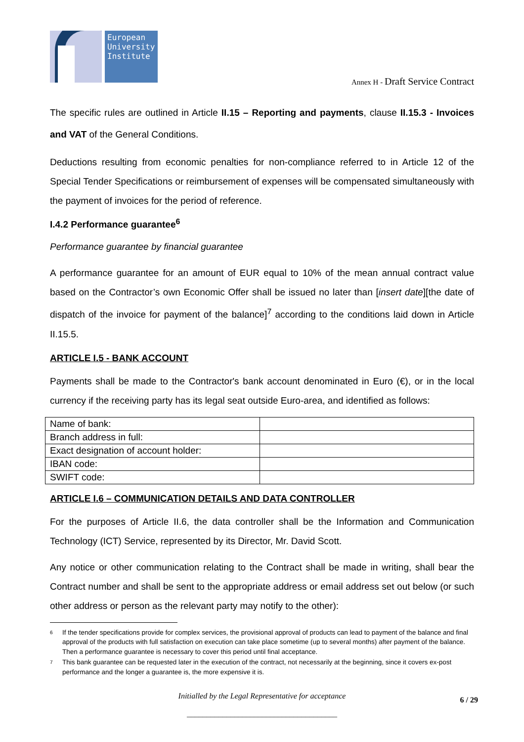European University Institute
Annex H - Draft Service Contract
The specific rules are outlined in Article II.15 – Reporting and payments, clause II.15.3 - Invoices and VAT of the General Conditions.
Deductions resulting from economic penalties for non-compliance referred to in Article 12 of the Special Tender Specifications or reimbursement of expenses will be compensated simultaneously with the payment of invoices for the period of reference.
I.4.2 Performance guarantee<sup>6</sup>
Performance guarantee by financial guarantee
A performance guarantee for an amount of EUR equal to 10% of the mean annual contract value based on the Contractor’s own Economic Offer shall be issued no later than [insert date][the date of dispatch of the invoice for payment of the balance]<sup>7</sup> according to the conditions laid down in Article II.15.5.
ARTICLE I.5 - BANK ACCOUNT
Payments shall be made to the Contractor's bank account denominated in Euro (€), or in the local currency if the receiving party has its legal seat outside Euro-area, and identified as follows:
| Name of bank: | |
| Branch address in full: | |
| Exact designation of account holder: | |
| IBAN code: | |
| SWIFT code: | |
ARTICLE I.6 – COMMUNICATION DETAILS AND DATA CONTROLLER
For the purposes of Article II.6, the data controller shall be the Information and Communication Technology (ICT) Service, represented by its Director, Mr. David Scott.
Any notice or other communication relating to the Contract shall be made in writing, shall bear the Contract number and shall be sent to the appropriate address or email address set out below (or such other address or person as the relevant party may notify to the other):
6 If the tender specifications provide for complex services, the provisional approval of products can lead to payment of the balance and final approval of the products with full satisfaction on execution can take place sometime (up to several months) after payment of the balance. Then a performance guarantee is necessary to cover this period until final acceptance.
7 This bank guarantee can be requested later in the execution of the contract, not necessarily at the beginning, since it covers ex-post performance and the longer a guarantee is, the more expensive it is.
Initialled by the Legal Representative for acceptance 6 / 29
______________________________________